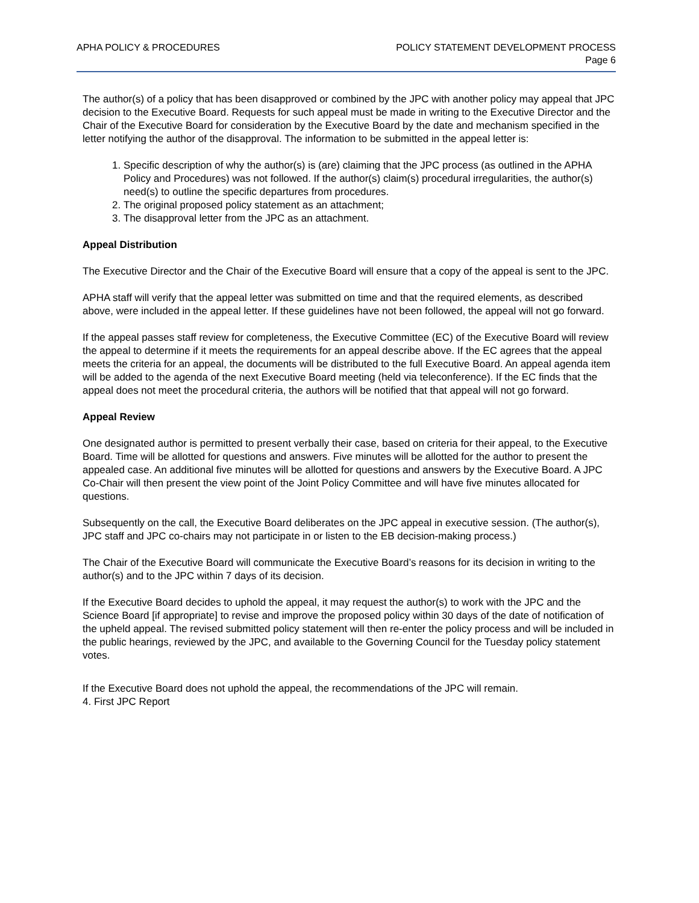APHA POLICY & PROCEDURES POLICY STATEMENT DEVELOPMENT PROCESS
Page 6
The author(s) of a policy that has been disapproved or combined by the JPC with another policy may appeal that JPC decision to the Executive Board. Requests for such appeal must be made in writing to the Executive Director and the Chair of the Executive Board for consideration by the Executive Board by the date and mechanism specified in the letter notifying the author of the disapproval. The information to be submitted in the appeal letter is:
1. Specific description of why the author(s) is (are) claiming that the JPC process (as outlined in the APHA Policy and Procedures) was not followed. If the author(s) claim(s) procedural irregularities, the author(s) need(s) to outline the specific departures from procedures.
2. The original proposed policy statement as an attachment;
3. The disapproval letter from the JPC as an attachment.
Appeal Distribution
The Executive Director and the Chair of the Executive Board will ensure that a copy of the appeal is sent to the JPC.
APHA staff will verify that the appeal letter was submitted on time and that the required elements, as described above, were included in the appeal letter. If these guidelines have not been followed, the appeal will not go forward.
If the appeal passes staff review for completeness, the Executive Committee (EC) of the Executive Board will review the appeal to determine if it meets the requirements for an appeal describe above. If the EC agrees that the appeal meets the criteria for an appeal, the documents will be distributed to the full Executive Board. An appeal agenda item will be added to the agenda of the next Executive Board meeting (held via teleconference). If the EC finds that the appeal does not meet the procedural criteria, the authors will be notified that that appeal will not go forward.
Appeal Review
One designated author is permitted to present verbally their case, based on criteria for their appeal, to the Executive Board. Time will be allotted for questions and answers. Five minutes will be allotted for the author to present the appealed case. An additional five minutes will be allotted for questions and answers by the Executive Board. A JPC Co-Chair will then present the view point of the Joint Policy Committee and will have five minutes allocated for questions.
Subsequently on the call, the Executive Board deliberates on the JPC appeal in executive session. (The author(s), JPC staff and JPC co-chairs may not participate in or listen to the EB decision-making process.)
The Chair of the Executive Board will communicate the Executive Board’s reasons for its decision in writing to the author(s) and to the JPC within 7 days of its decision.
If the Executive Board decides to uphold the appeal, it may request the author(s) to work with the JPC and the Science Board [if appropriate] to revise and improve the proposed policy within 30 days of the date of notification of the upheld appeal. The revised submitted policy statement will then re-enter the policy process and will be included in the public hearings, reviewed by the JPC, and available to the Governing Council for the Tuesday policy statement votes.
If the Executive Board does not uphold the appeal, the recommendations of the JPC will remain.
4. First JPC Report